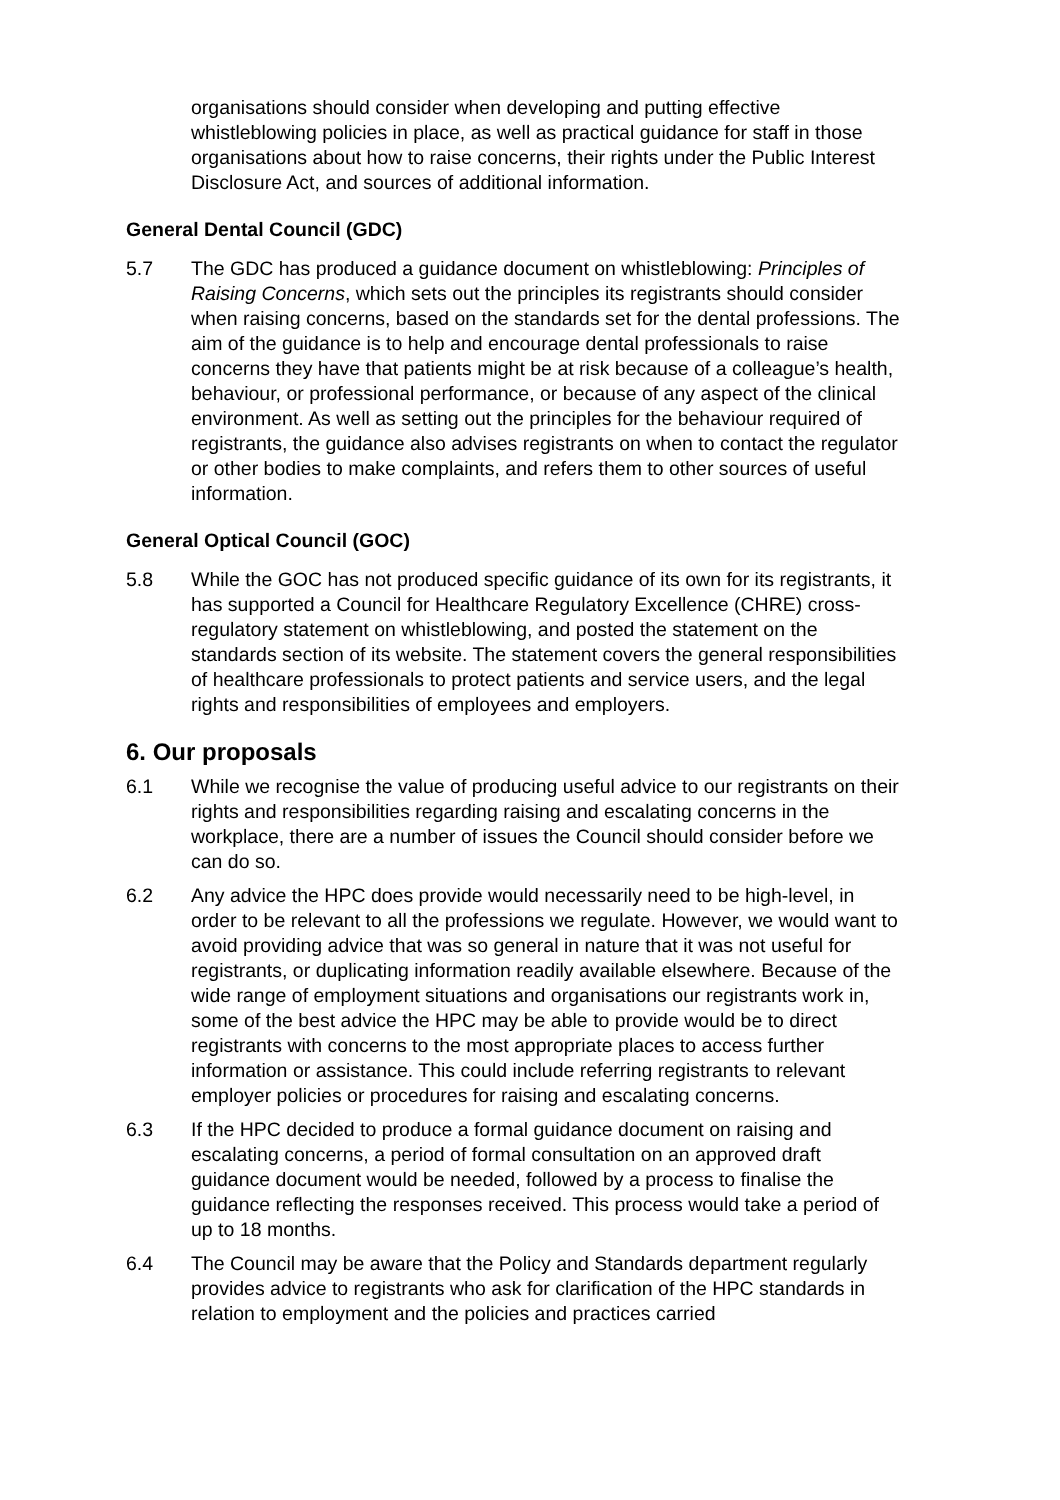organisations should consider when developing and putting effective whistleblowing policies in place, as well as practical guidance for staff in those organisations about how to raise concerns, their rights under the Public Interest Disclosure Act, and sources of additional information.
General Dental Council (GDC)
5.7 The GDC has produced a guidance document on whistleblowing: Principles of Raising Concerns, which sets out the principles its registrants should consider when raising concerns, based on the standards set for the dental professions. The aim of the guidance is to help and encourage dental professionals to raise concerns they have that patients might be at risk because of a colleague’s health, behaviour, or professional performance, or because of any aspect of the clinical environment. As well as setting out the principles for the behaviour required of registrants, the guidance also advises registrants on when to contact the regulator or other bodies to make complaints, and refers them to other sources of useful information.
General Optical Council (GOC)
5.8 While the GOC has not produced specific guidance of its own for its registrants, it has supported a Council for Healthcare Regulatory Excellence (CHRE) cross-regulatory statement on whistleblowing, and posted the statement on the standards section of its website. The statement covers the general responsibilities of healthcare professionals to protect patients and service users, and the legal rights and responsibilities of employees and employers.
6. Our proposals
6.1 While we recognise the value of producing useful advice to our registrants on their rights and responsibilities regarding raising and escalating concerns in the workplace, there are a number of issues the Council should consider before we can do so.
6.2 Any advice the HPC does provide would necessarily need to be high-level, in order to be relevant to all the professions we regulate. However, we would want to avoid providing advice that was so general in nature that it was not useful for registrants, or duplicating information readily available elsewhere. Because of the wide range of employment situations and organisations our registrants work in, some of the best advice the HPC may be able to provide would be to direct registrants with concerns to the most appropriate places to access further information or assistance. This could include referring registrants to relevant employer policies or procedures for raising and escalating concerns.
6.3 If the HPC decided to produce a formal guidance document on raising and escalating concerns, a period of formal consultation on an approved draft guidance document would be needed, followed by a process to finalise the guidance reflecting the responses received. This process would take a period of up to 18 months.
6.4 The Council may be aware that the Policy and Standards department regularly provides advice to registrants who ask for clarification of the HPC standards in relation to employment and the policies and practices carried